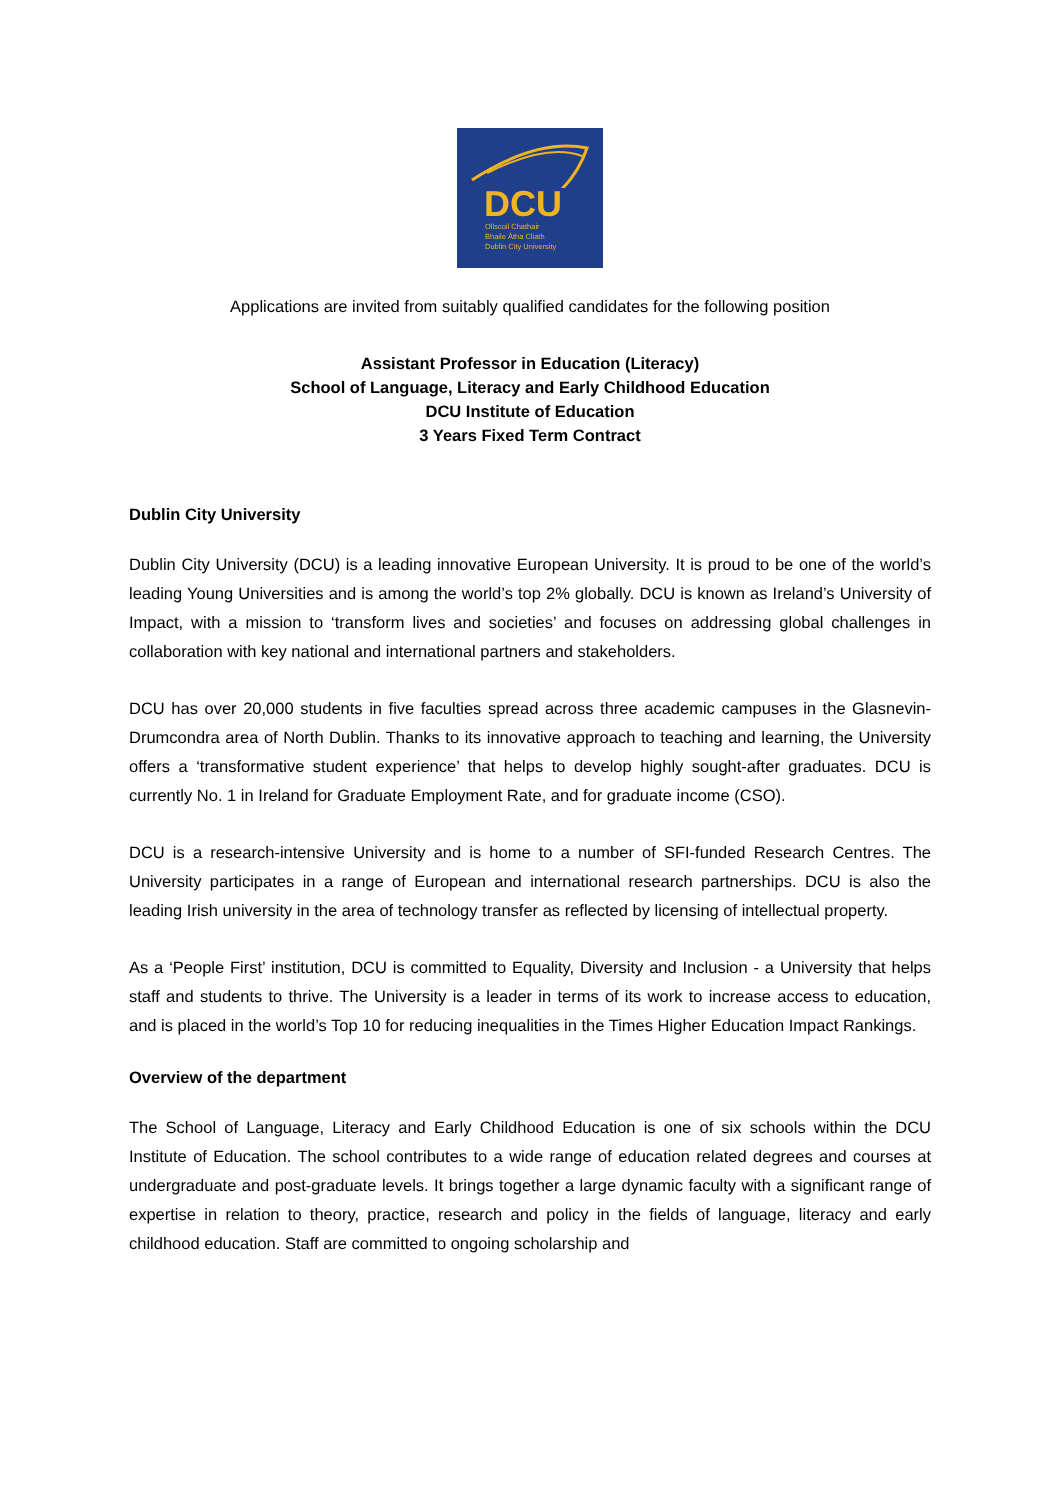DCU
Ollscoil Chathair
Bhaile Átha Cliath
Dublin City University
Applications are invited from suitably qualified candidates for the following position
Assistant Professor in Education (Literacy)
School of Language, Literacy and Early Childhood Education
DCU Institute of Education
3 Years Fixed Term Contract
Dublin City University
Dublin City University (DCU) is a leading innovative European University. It is proud to be one of the world’s leading Young Universities and is among the world’s top 2% globally. DCU is known as Ireland’s University of Impact, with a mission to ‘transform lives and societies’ and focuses on addressing global challenges in collaboration with key national and international partners and stakeholders.
DCU has over 20,000 students in five faculties spread across three academic campuses in the Glasnevin-Drumcondra area of North Dublin. Thanks to its innovative approach to teaching and learning, the University offers a ‘transformative student experience’ that helps to develop highly sought-after graduates. DCU is currently No. 1 in Ireland for Graduate Employment Rate, and for graduate income (CSO).
DCU is a research-intensive University and is home to a number of SFI-funded Research Centres. The University participates in a range of European and international research partnerships. DCU is also the leading Irish university in the area of technology transfer as reflected by licensing of intellectual property.
As a ‘People First’ institution, DCU is committed to Equality, Diversity and Inclusion - a University that helps staff and students to thrive. The University is a leader in terms of its work to increase access to education, and is placed in the world’s Top 10 for reducing inequalities in the Times Higher Education Impact Rankings.
Overview of the department
The School of Language, Literacy and Early Childhood Education is one of six schools within the DCU Institute of Education. The school contributes to a wide range of education related degrees and courses at undergraduate and post-graduate levels. It brings together a large dynamic faculty with a significant range of expertise in relation to theory, practice, research and policy in the fields of language, literacy and early childhood education. Staff are committed to ongoing scholarship and